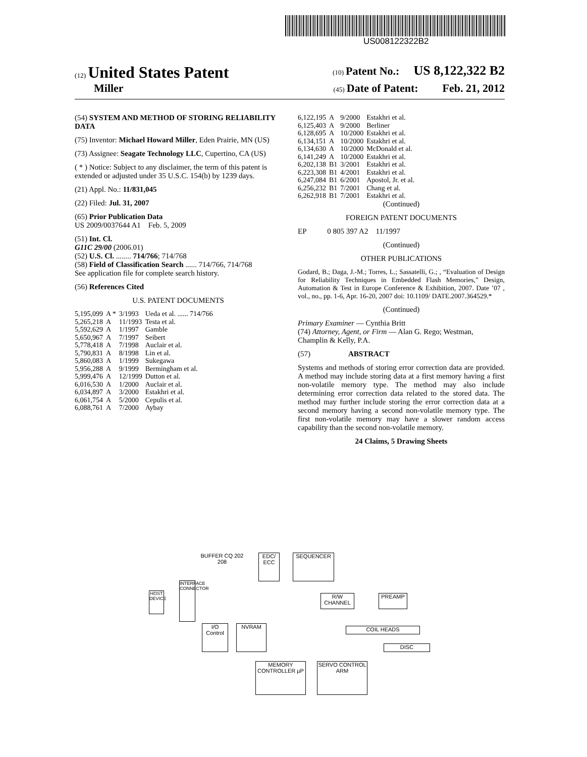US008122322B2
(12) United States Patent (10) Patent No.: US 8,122,322 B2
Miller (45) Date of Patent: Feb. 21, 2012
(54) SYSTEM AND METHOD OF STORING RELIABILITY DATA
(75) Inventor: Michael Howard Miller, Eden Prairie, MN (US)
(73) Assignee: Seagate Technology LLC, Cupertino, CA (US)
( * ) Notice: Subject to any disclaimer, the term of this patent is extended or adjusted under 35 U.S.C. 154(b) by 1239 days.
(21) Appl. No.: 11/831,045
(22) Filed: Jul. 31, 2007
(65) Prior Publication Data
US 2009/0037644 A1 Feb. 5, 2009
(51) Int. Cl.
G11C 29/00 (2006.01)
(52) U.S. Cl. ........ 714/766; 714/768
(58) Field of Classification Search ...... 714/766, 714/768
See application file for complete search history.
(56) References Cited
U.S. PATENT DOCUMENTS
| 5,195,099 | A * | 3/1993 | Ueda et al. ...... 714/766 |
| 5,265,218 | A | 11/1993 | Testa et al. |
| 5,592,629 | A | 1/1997 | Gamble |
| 5,650,967 | A | 7/1997 | Seibert |
| 5,778,418 | A | 7/1998 | Auclair et al. |
| 5,790,831 | A | 8/1998 | Lin et al. |
| 5,860,083 | A | 1/1999 | Sukegawa |
| 5,956,288 | A | 9/1999 | Bermingham et al. |
| 5,999,476 | A | 12/1999 | Dutton et al. |
| 6,016,530 | A | 1/2000 | Auclair et al. |
| 6,034,897 | A | 3/2000 | Estakhri et al. |
| 6,061,754 | A | 5/2000 | Cepulis et al. |
| 6,088,761 | A | 7/2000 | Aybay |
| 6,122,195 | A | 9/2000 | Estakhri et al. |
| 6,125,403 | A | 9/2000 | Berliner |
| 6,128,695 | A | 10/2000 | Estakhri et al. |
| 6,134,151 | A | 10/2000 | Estakhri et al. |
| 6,134,630 | A | 10/2000 | McDonald et al. |
| 6,141,249 | A | 10/2000 | Estakhri et al. |
| 6,202,138 | B1 | 3/2001 | Estakhri et al. |
| 6,223,308 | B1 | 4/2001 | Estakhri et al. |
| 6,247,084 | B1 | 6/2001 | Apostol, Jr. et al. |
| 6,256,232 | B1 | 7/2001 | Chang et al. |
| 6,262,918 | B1 | 7/2001 | Estakhri et al. |
(Continued)
FOREIGN PATENT DOCUMENTS
EP 0 805 397 A2 11/1997
(Continued)
OTHER PUBLICATIONS
Godard, B.; Daga, J.-M.; Torres, L.; Sassatelli, G.; , “Evaluation of Design for Reliability Techniques in Embedded Flash Memories,” Design, Automation & Test in Europe Conference & Exhibition, 2007. Date ’07 , vol., no., pp. 1-6, Apr. 16-20, 2007 doi: 10.1109/ DATE.2007.364529.*
(Continued)
Primary Examiner — Cynthia Britt
(74) Attorney, Agent, or Firm — Alan G. Rego; Westman, Champlin & Kelly, P.A.
(57) ABSTRACT
Systems and methods of storing error correction data are provided. A method may include storing data at a first memory having a first non-volatile memory type. The method may also include determining error correction data related to the stored data. The method may further include storing the error correction data at a second memory having a second non-volatile memory type. The first non-volatile memory may have a slower random access capability than the second non-volatile memory.
24 Claims, 5 Drawing Sheets
BUFFER CQ 202 208
EDC/ ECC
SEQUENCER
HOST DEVICE
INTERFACE CONNECTOR
R/W CHANNEL
PREAMP
I/O Control
NVRAM COIL HEADS
DISC
MEMORY CONTROLLER µP
SERVO CONTROL ARM